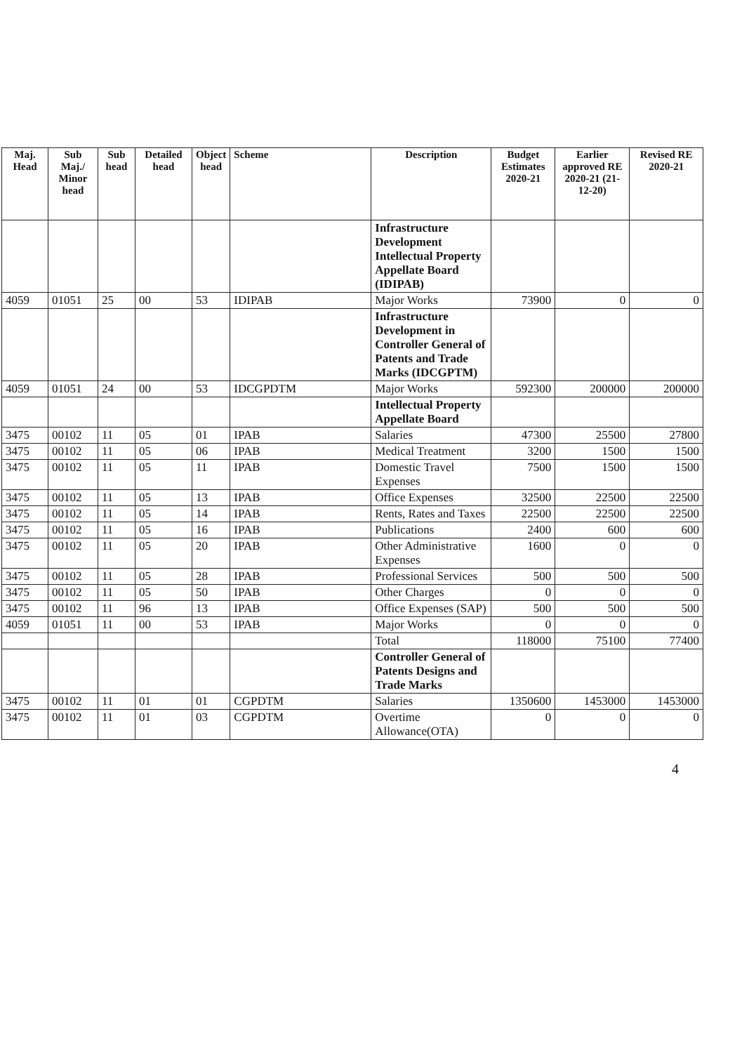| Maj. Head | Sub Maj./ Minor head | Sub head | Detailed head | Object head | Scheme | Description | Budget Estimates 2020-21 | Earlier approved RE 2020-21 (21-12-20) | Revised RE 2020-21 |
| --- | --- | --- | --- | --- | --- | --- | --- | --- | --- |
| | | | | | | Infrastructure Development Intellectual Property Appellate Board (IDIPAB) | | | |
| 4059 | 01051 | 25 | 00 | 53 | IDIPAB | Major Works | 73900 | 0 | 0 |
| | | | | | | Infrastructure Development in Controller General of Patents and Trade Marks (IDCGPTM) | | | |
| 4059 | 01051 | 24 | 00 | 53 | IDCGPDTM | Major Works | 592300 | 200000 | 200000 |
| | | | | | | Intellectual Property Appellate Board | | | |
| 3475 | 00102 | 11 | 05 | 01 | IPAB | Salaries | 47300 | 25500 | 27800 |
| 3475 | 00102 | 11 | 05 | 06 | IPAB | Medical Treatment | 3200 | 1500 | 1500 |
| 3475 | 00102 | 11 | 05 | 11 | IPAB | Domestic Travel Expenses | 7500 | 1500 | 1500 |
| 3475 | 00102 | 11 | 05 | 13 | IPAB | Office Expenses | 32500 | 22500 | 22500 |
| 3475 | 00102 | 11 | 05 | 14 | IPAB | Rents, Rates and Taxes | 22500 | 22500 | 22500 |
| 3475 | 00102 | 11 | 05 | 16 | IPAB | Publications | 2400 | 600 | 600 |
| 3475 | 00102 | 11 | 05 | 20 | IPAB | Other Administrative Expenses | 1600 | 0 | 0 |
| 3475 | 00102 | 11 | 05 | 28 | IPAB | Professional Services | 500 | 500 | 500 |
| 3475 | 00102 | 11 | 05 | 50 | IPAB | Other Charges | 0 | 0 | 0 |
| 3475 | 00102 | 11 | 96 | 13 | IPAB | Office Expenses (SAP) | 500 | 500 | 500 |
| 4059 | 01051 | 11 | 00 | 53 | IPAB | Major Works | 0 | 0 | 0 |
| | | | | | | Total | 118000 | 75100 | 77400 |
| | | | | | | Controller General of Patents Designs and Trade Marks | | | |
| 3475 | 00102 | 11 | 01 | 01 | CGPDTM | Salaries | 1350600 | 1453000 | 1453000 |
| 3475 | 00102 | 11 | 01 | 03 | CGPDTM | Overtime Allowance(OTA) | 0 | 0 | 0 |
4